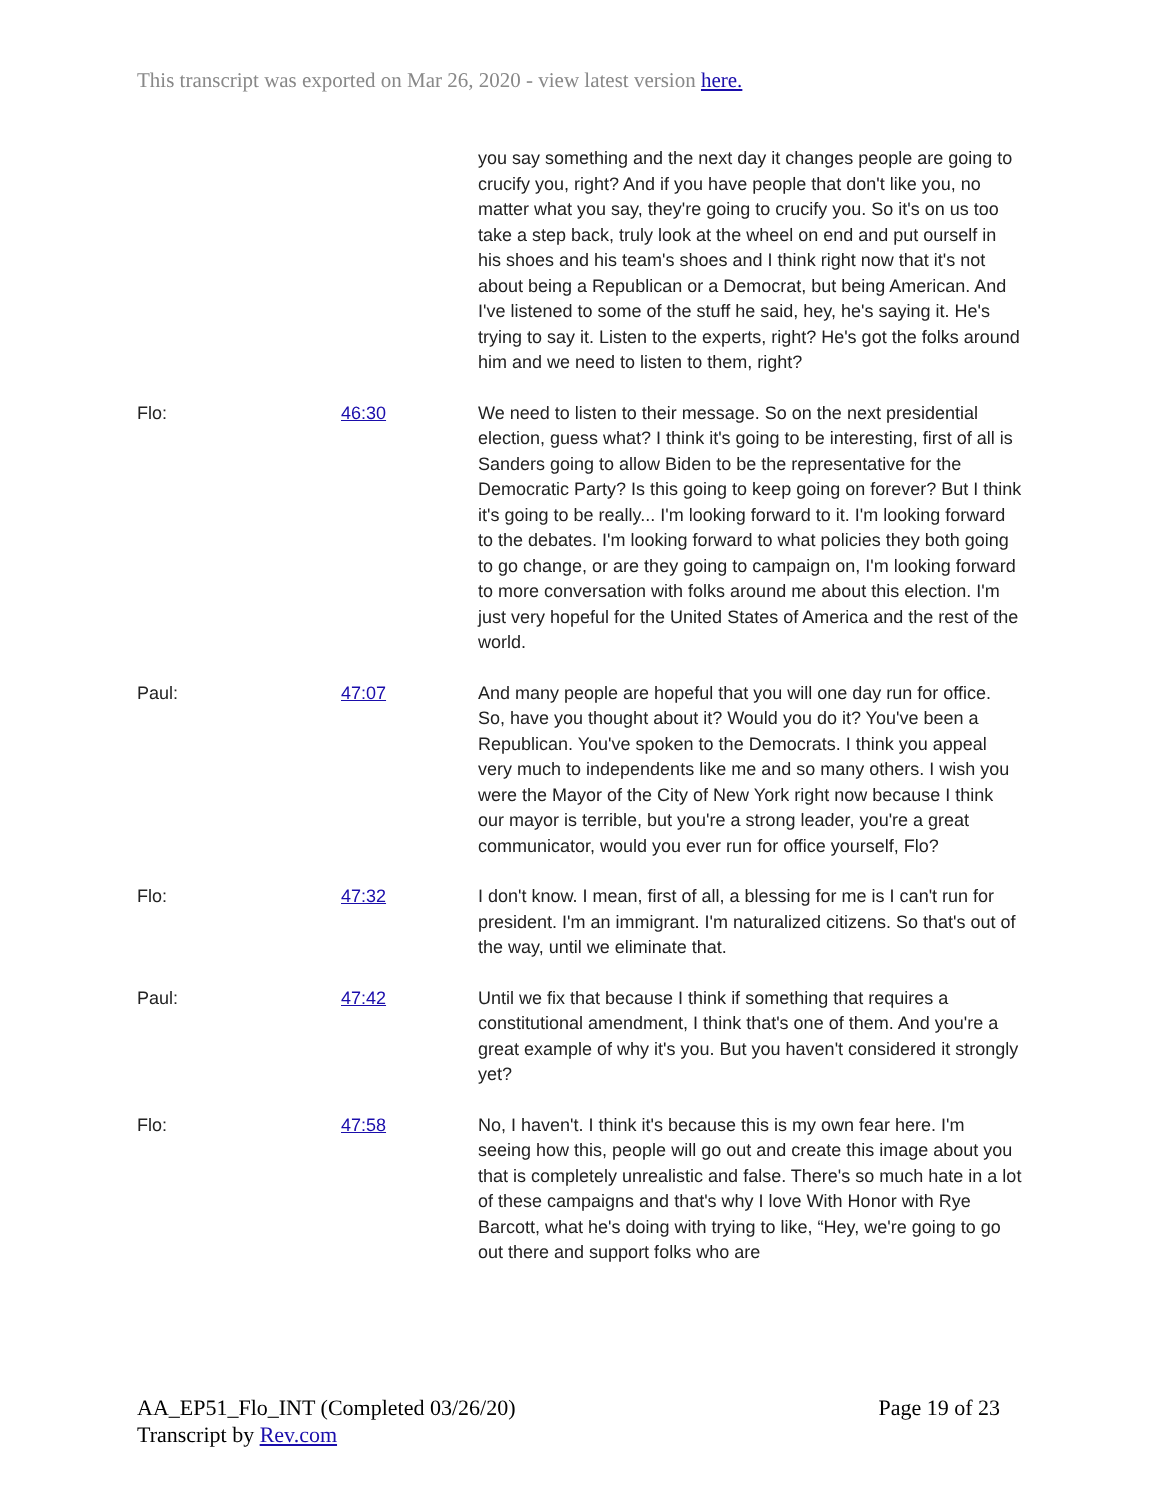This transcript was exported on Mar 26, 2020 - view latest version here.
| | | you say something and the next day it changes people are going to crucify you, right? And if you have people that don't like you, no matter what you say, they're going to crucify you. So it's on us too take a step back, truly look at the wheel on end and put ourself in his shoes and his team's shoes and I think right now that it's not about being a Republican or a Democrat, but being American. And I've listened to some of the stuff he said, hey, he's saying it. He's trying to say it. Listen to the experts, right? He's got the folks around him and we need to listen to them, right? |
| Flo: | 46:30 | We need to listen to their message. So on the next presidential election, guess what? I think it's going to be interesting, first of all is Sanders going to allow Biden to be the representative for the Democratic Party? Is this going to keep going on forever? But I think it's going to be really... I'm looking forward to it. I'm looking forward to the debates. I'm looking forward to what policies they both going to go change, or are they going to campaign on, I'm looking forward to more conversation with folks around me about this election. I'm just very hopeful for the United States of America and the rest of the world. |
| Paul: | 47:07 | And many people are hopeful that you will one day run for office. So, have you thought about it? Would you do it? You've been a Republican. You've spoken to the Democrats. I think you appeal very much to independents like me and so many others. I wish you were the Mayor of the City of New York right now because I think our mayor is terrible, but you're a strong leader, you're a great communicator, would you ever run for office yourself, Flo? |
| Flo: | 47:32 | I don't know. I mean, first of all, a blessing for me is I can't run for president. I'm an immigrant. I'm naturalized citizens. So that's out of the way, until we eliminate that. |
| Paul: | 47:42 | Until we fix that because I think if something that requires a constitutional amendment, I think that's one of them. And you're a great example of why it's you. But you haven't considered it strongly yet? |
| Flo: | 47:58 | No, I haven't. I think it's because this is my own fear here. I'm seeing how this, people will go out and create this image about you that is completely unrealistic and false. There's so much hate in a lot of these campaigns and that's why I love With Honor with Rye Barcott, what he's doing with trying to like, “Hey, we're going to go out there and support folks who are |
AA_EP51_Flo_INT (Completed 03/26/20)
Transcript by Rev.com
Page 19 of 23